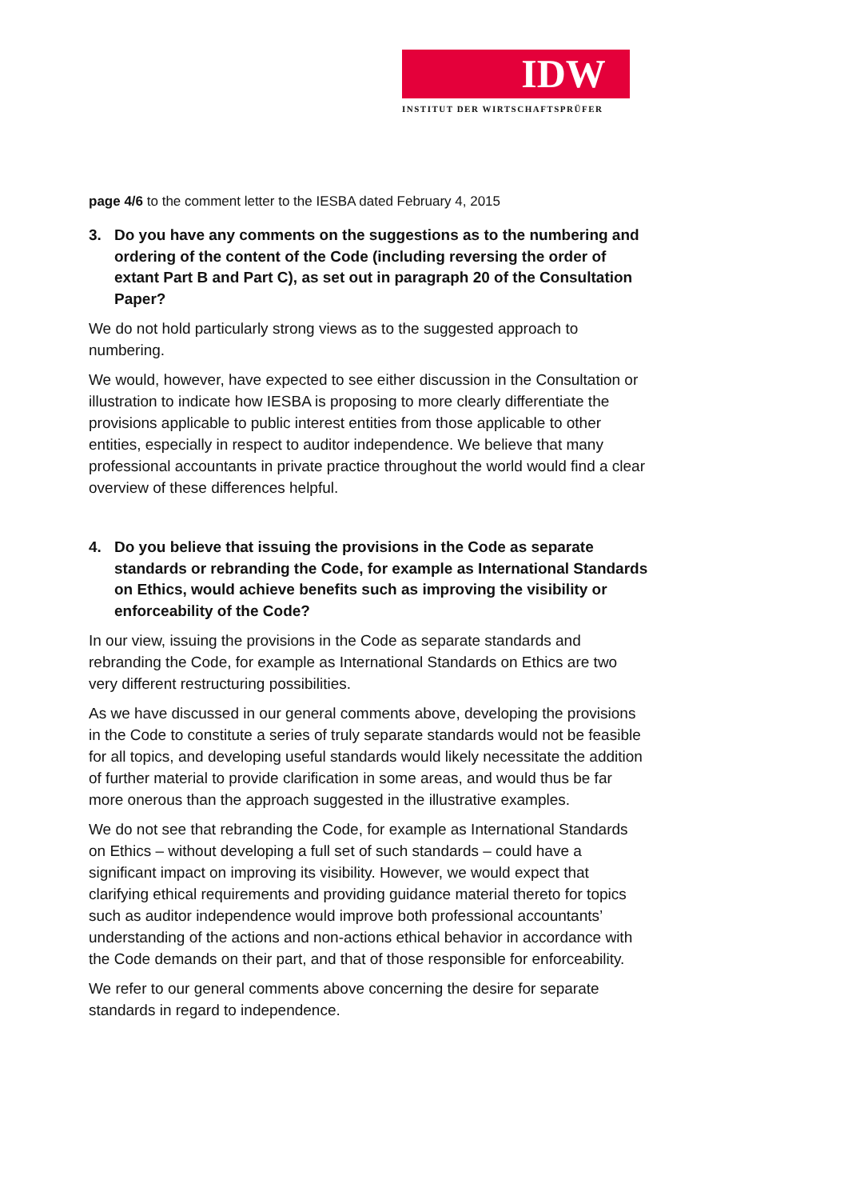IDW
INSTITUT DER WIRTSCHAFTSPRÜFER
page 4/6 to the comment letter to the IESBA dated February 4, 2015
3. Do you have any comments on the suggestions as to the numbering and ordering of the content of the Code (including reversing the order of extant Part B and Part C), as set out in paragraph 20 of the Consultation Paper?
We do not hold particularly strong views as to the suggested approach to numbering.
We would, however, have expected to see either discussion in the Consultation or illustration to indicate how IESBA is proposing to more clearly differentiate the provisions applicable to public interest entities from those applicable to other entities, especially in respect to auditor independence. We believe that many professional accountants in private practice throughout the world would find a clear overview of these differences helpful.
4. Do you believe that issuing the provisions in the Code as separate standards or rebranding the Code, for example as International Standards on Ethics, would achieve benefits such as improving the visibility or enforceability of the Code?
In our view, issuing the provisions in the Code as separate standards and rebranding the Code, for example as International Standards on Ethics are two very different restructuring possibilities.
As we have discussed in our general comments above, developing the provisions in the Code to constitute a series of truly separate standards would not be feasible for all topics, and developing useful standards would likely necessitate the addition of further material to provide clarification in some areas, and would thus be far more onerous than the approach suggested in the illustrative examples.
We do not see that rebranding the Code, for example as International Standards on Ethics – without developing a full set of such standards – could have a significant impact on improving its visibility. However, we would expect that clarifying ethical requirements and providing guidance material thereto for topics such as auditor independence would improve both professional accountants’ understanding of the actions and non-actions ethical behavior in accordance with the Code demands on their part, and that of those responsible for enforceability.
We refer to our general comments above concerning the desire for separate standards in regard to independence.